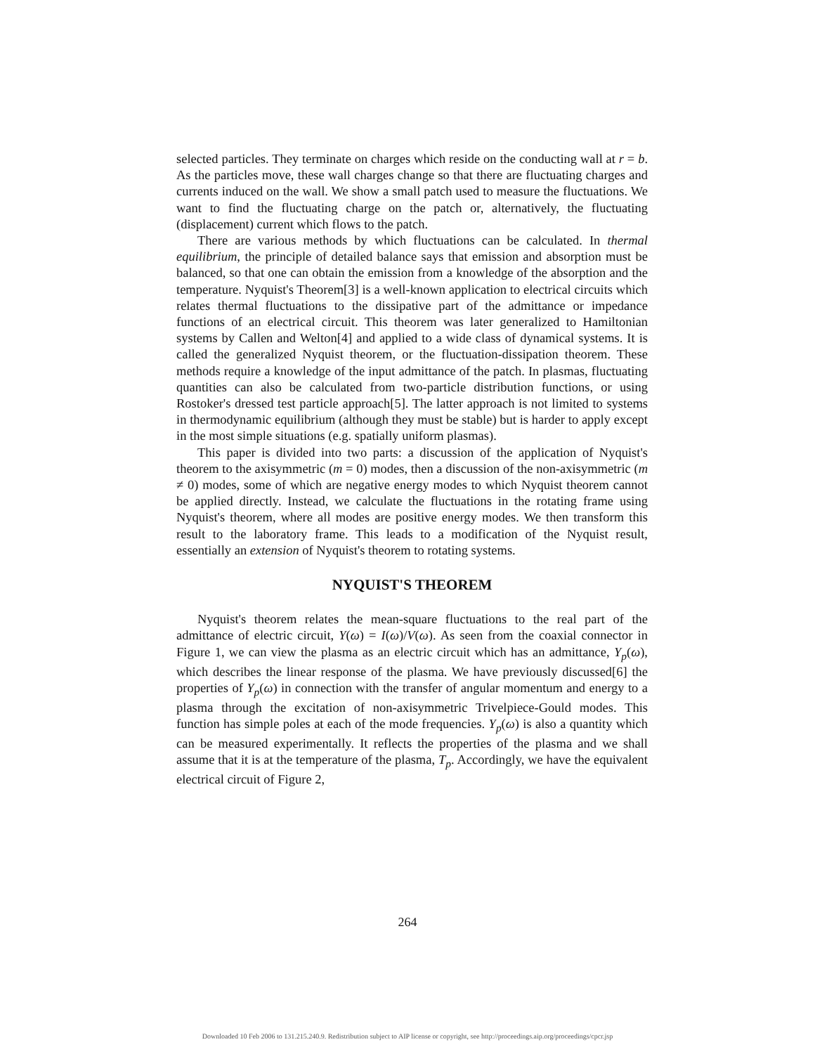selected particles. They terminate on charges which reside on the conducting wall at r = b. As the particles move, these wall charges change so that there are fluctuating charges and currents induced on the wall. We show a small patch used to measure the fluctuations. We want to find the fluctuating charge on the patch or, alternatively, the fluctuating (displacement) current which flows to the patch.
There are various methods by which fluctuations can be calculated. In thermal equilibrium, the principle of detailed balance says that emission and absorption must be balanced, so that one can obtain the emission from a knowledge of the absorption and the temperature. Nyquist's Theorem[3] is a well-known application to electrical circuits which relates thermal fluctuations to the dissipative part of the admittance or impedance functions of an electrical circuit. This theorem was later generalized to Hamiltonian systems by Callen and Welton[4] and applied to a wide class of dynamical systems. It is called the generalized Nyquist theorem, or the fluctuation-dissipation theorem. These methods require a knowledge of the input admittance of the patch. In plasmas, fluctuating quantities can also be calculated from two-particle distribution functions, or using Rostoker's dressed test particle approach[5]. The latter approach is not limited to systems in thermodynamic equilibrium (although they must be stable) but is harder to apply except in the most simple situations (e.g. spatially uniform plasmas).
This paper is divided into two parts: a discussion of the application of Nyquist's theorem to the axisymmetric (m = 0) modes, then a discussion of the non-axisymmetric (m ≠ 0) modes, some of which are negative energy modes to which Nyquist theorem cannot be applied directly. Instead, we calculate the fluctuations in the rotating frame using Nyquist's theorem, where all modes are positive energy modes. We then transform this result to the laboratory frame. This leads to a modification of the Nyquist result, essentially an extension of Nyquist's theorem to rotating systems.
NYQUIST'S THEOREM
Nyquist's theorem relates the mean-square fluctuations to the real part of the admittance of electric circuit, Y(ω) = I(ω)/V(ω). As seen from the coaxial connector in Figure 1, we can view the plasma as an electric circuit which has an admittance, Y<sub>p</sub>(ω), which describes the linear response of the plasma. We have previously discussed[6] the properties of Y<sub>p</sub>(ω) in connection with the transfer of angular momentum and energy to a plasma through the excitation of non-axisymmetric Trivelpiece-Gould modes. This function has simple poles at each of the mode frequencies. Y<sub>p</sub>(ω) is also a quantity which can be measured experimentally. It reflects the properties of the plasma and we shall assume that it is at the temperature of the plasma, T<sub>p</sub>. Accordingly, we have the equivalent electrical circuit of Figure 2,
264
Downloaded 10 Feb 2006 to 131.215.240.9. Redistribution subject to AIP license or copyright, see http://proceedings.aip.org/proceedings/cpcr.jsp